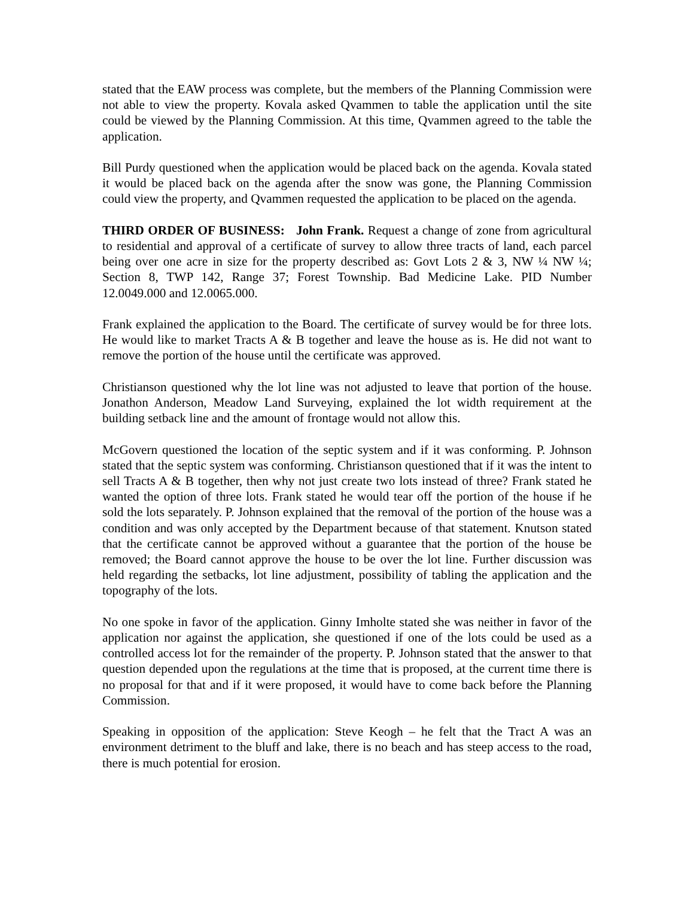stated that the EAW process was complete, but the members of the Planning Commission were not able to view the property. Kovala asked Qvammen to table the application until the site could be viewed by the Planning Commission. At this time, Qvammen agreed to the table the application.
Bill Purdy questioned when the application would be placed back on the agenda. Kovala stated it would be placed back on the agenda after the snow was gone, the Planning Commission could view the property, and Qvammen requested the application to be placed on the agenda.
THIRD ORDER OF BUSINESS: John Frank. Request a change of zone from agricultural to residential and approval of a certificate of survey to allow three tracts of land, each parcel being over one acre in size for the property described as: Govt Lots 2 & 3, NW ¼ NW ¼; Section 8, TWP 142, Range 37; Forest Township. Bad Medicine Lake. PID Number 12.0049.000 and 12.0065.000.
Frank explained the application to the Board. The certificate of survey would be for three lots. He would like to market Tracts A & B together and leave the house as is. He did not want to remove the portion of the house until the certificate was approved.
Christianson questioned why the lot line was not adjusted to leave that portion of the house. Jonathon Anderson, Meadow Land Surveying, explained the lot width requirement at the building setback line and the amount of frontage would not allow this.
McGovern questioned the location of the septic system and if it was conforming. P. Johnson stated that the septic system was conforming. Christianson questioned that if it was the intent to sell Tracts A & B together, then why not just create two lots instead of three? Frank stated he wanted the option of three lots. Frank stated he would tear off the portion of the house if he sold the lots separately. P. Johnson explained that the removal of the portion of the house was a condition and was only accepted by the Department because of that statement. Knutson stated that the certificate cannot be approved without a guarantee that the portion of the house be removed; the Board cannot approve the house to be over the lot line. Further discussion was held regarding the setbacks, lot line adjustment, possibility of tabling the application and the topography of the lots.
No one spoke in favor of the application. Ginny Imholte stated she was neither in favor of the application nor against the application, she questioned if one of the lots could be used as a controlled access lot for the remainder of the property. P. Johnson stated that the answer to that question depended upon the regulations at the time that is proposed, at the current time there is no proposal for that and if it were proposed, it would have to come back before the Planning Commission.
Speaking in opposition of the application: Steve Keogh – he felt that the Tract A was an environment detriment to the bluff and lake, there is no beach and has steep access to the road, there is much potential for erosion.